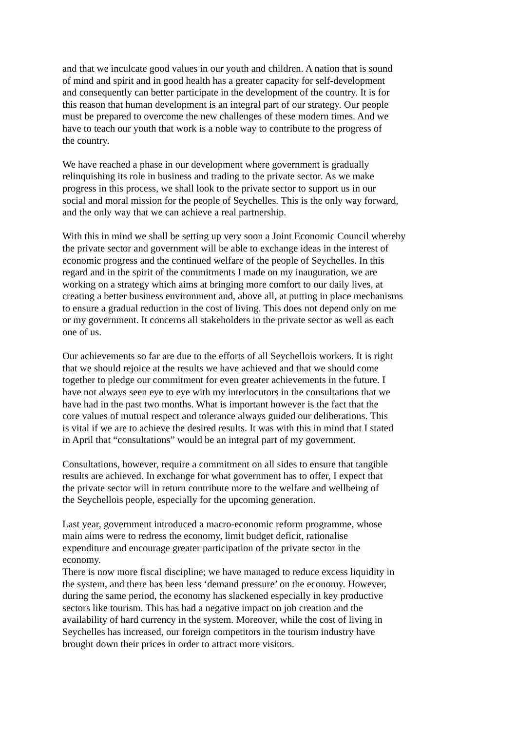and that we inculcate good values in our youth and children. A nation that is sound
of mind and spirit and in good health has a greater capacity for self-development
and consequently can better participate in the development of the country. It is for
this reason that human development is an integral part of our strategy. Our people
must be prepared to overcome the new challenges of these modern times. And we
have to teach our youth that work is a noble way to contribute to the progress of
the country.
We have reached a phase in our development where government is gradually
relinquishing its role in business and trading to the private sector. As we make
progress in this process, we shall look to the private sector to support us in our
social and moral mission for the people of Seychelles. This is the only way forward,
and the only way that we can achieve a real partnership.
With this in mind we shall be setting up very soon a Joint Economic Council whereby
the private sector and government will be able to exchange ideas in the interest of
economic progress and the continued welfare of the people of Seychelles. In this
regard and in the spirit of the commitments I made on my inauguration, we are
working on a strategy which aims at bringing more comfort to our daily lives, at
creating a better business environment and, above all, at putting in place mechanisms
to ensure a gradual reduction in the cost of living. This does not depend only on me
or my government. It concerns all stakeholders in the private sector as well as each
one of us.
Our achievements so far are due to the efforts of all Seychellois workers. It is right
that we should rejoice at the results we have achieved and that we should come
together to pledge our commitment for even greater achievements in the future. I
have not always seen eye to eye with my interlocutors in the consultations that we
have had in the past two months. What is important however is the fact that the
core values of mutual respect and tolerance always guided our deliberations. This
is vital if we are to achieve the desired results. It was with this in mind that I stated
in April that “consultations” would be an integral part of my government.
Consultations, however, require a commitment on all sides to ensure that tangible
results are achieved. In exchange for what government has to offer, I expect that
the private sector will in return contribute more to the welfare and wellbeing of
the Seychellois people, especially for the upcoming generation.
Last year, government introduced a macro-economic reform programme, whose
main aims were to redress the economy, limit budget deficit, rationalise
expenditure and encourage greater participation of the private sector in the
economy.
There is now more fiscal discipline; we have managed to reduce excess liquidity in
the system, and there has been less ‘demand pressure’ on the economy. However,
during the same period, the economy has slackened especially in key productive
sectors like tourism. This has had a negative impact on job creation and the
availability of hard currency in the system. Moreover, while the cost of living in
Seychelles has increased, our foreign competitors in the tourism industry have
brought down their prices in order to attract more visitors.